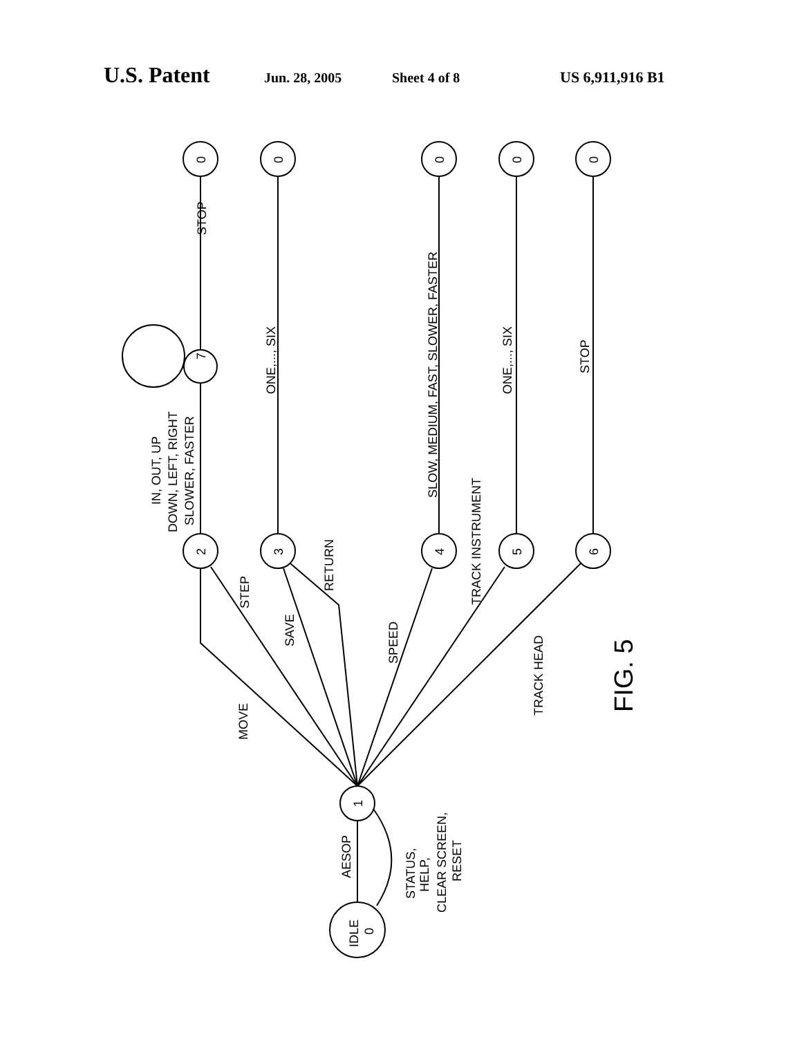U.S. Patent Jun. 28, 2005 Sheet 4 of 8 US 6,911,916 B1
STOP
ONE,..., SIX
SLOW, MEDIUM, FAST, SLOWER, FASTER
ONE,..., SIX
STOP
IN, OUT, UP
DOWN, LEFT, RIGHT
SLOWER, FASTER
RETURN
TRACK INSTRUMENT
STEP
SAVE
SPEED
MOVE
TRACK HEAD
AESOP
STATUS,
HELP,
CLEAR SCREEN,
RESET
7
0
0
0
0
0
2
3
4
5
6
1
IDLE
0
FIG. 5